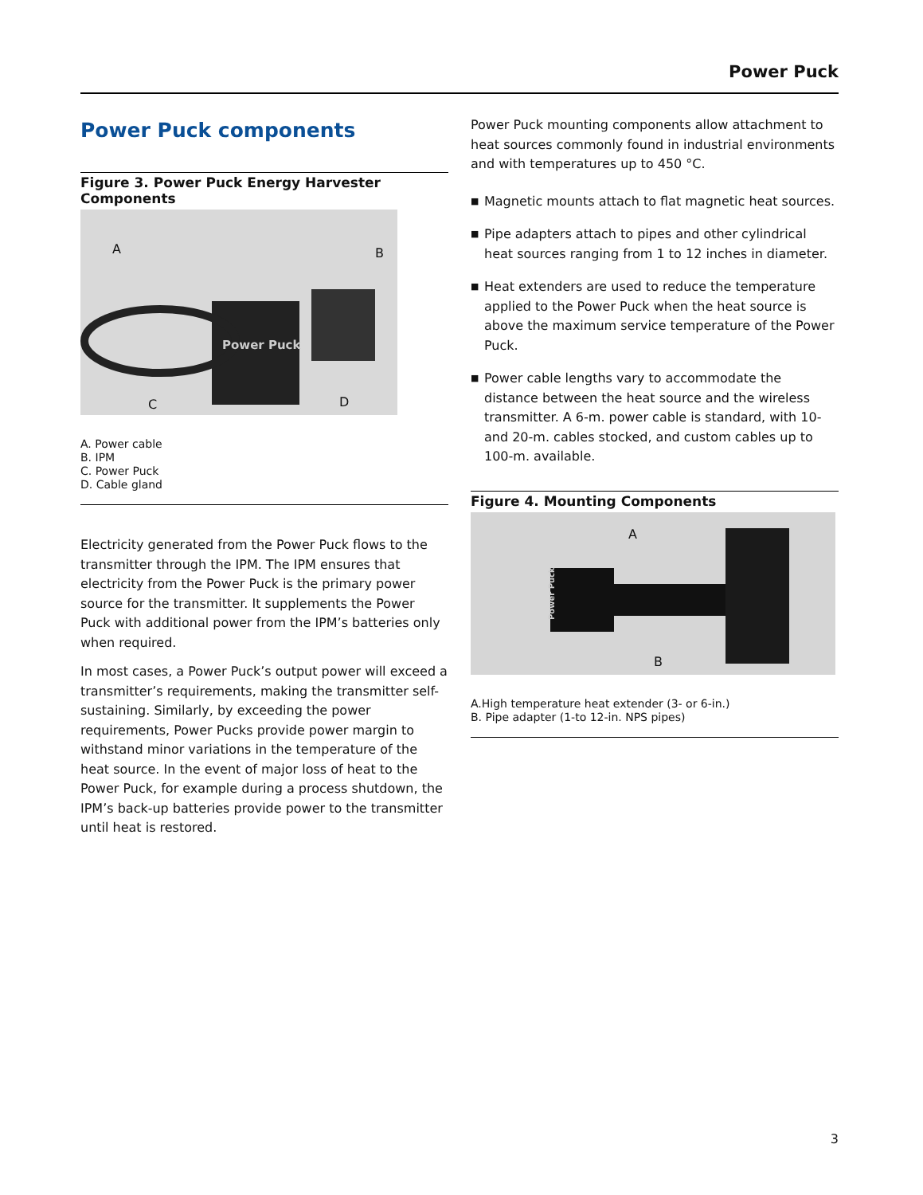Power Puck
Power Puck components
Figure 3. Power Puck Energy Harvester Components
Power Puck
A B
C D
A. Power cable
B. IPM
C. Power Puck
D. Cable gland
Electricity generated from the Power Puck flows to the transmitter through the IPM. The IPM ensures that electricity from the Power Puck is the primary power source for the transmitter. It supplements the Power Puck with additional power from the IPM’s batteries only when required.
In most cases, a Power Puck’s output power will exceed a transmitter’s requirements, making the transmitter self-sustaining. Similarly, by exceeding the power requirements, Power Pucks provide power margin to withstand minor variations in the temperature of the heat source. In the event of major loss of heat to the Power Puck, for example during a process shutdown, the IPM’s back-up batteries provide power to the transmitter until heat is restored.
Power Puck mounting components allow attachment to heat sources commonly found in industrial environments and with temperatures up to 450 °C.
■ Magnetic mounts attach to flat magnetic heat sources.
■ Pipe adapters attach to pipes and other cylindrical heat sources ranging from 1 to 12 inches in diameter.
■ Heat extenders are used to reduce the temperature applied to the Power Puck when the heat source is above the maximum service temperature of the Power Puck.
■ Power cable lengths vary to accommodate the distance between the heat source and the wireless transmitter. A 6-m. power cable is standard, with 10- and 20-m. cables stocked, and custom cables up to 100-m. available.
Figure 4. Mounting Components
Power Puck
A
B
A.High temperature heat extender (3- or 6-in.)
B. Pipe adapter (1-to 12-in. NPS pipes)
3